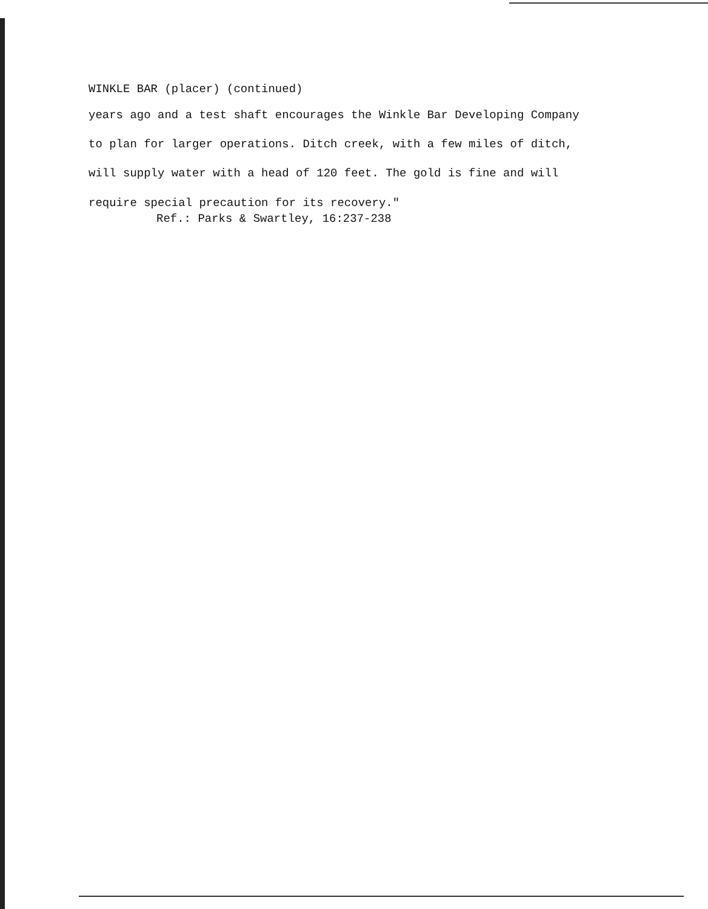WINKLE BAR (placer) (continued)
years ago and a test shaft encourages the Winkle Bar Developing Company
to plan for larger operations. Ditch creek, with a few miles of ditch,
will supply water with a head of 120 feet. The gold is fine and will
require special precaution for its recovery."
Ref.: Parks & Swartley, 16:237-238